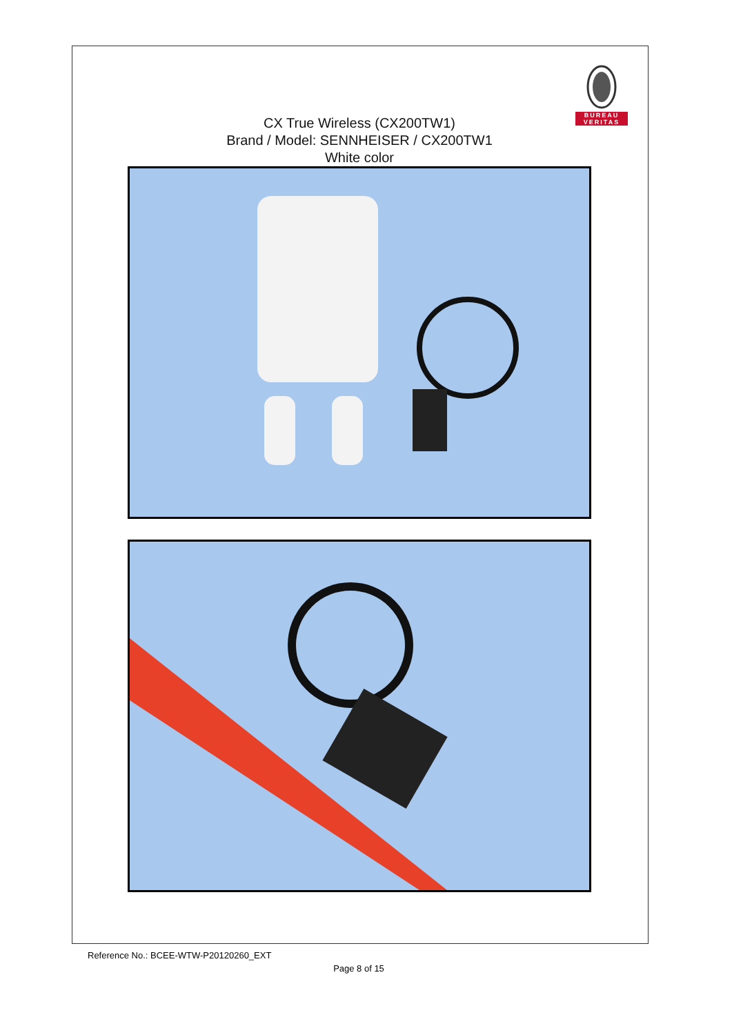BUREAU
VERITAS
CX True Wireless (CX200TW1)
Brand / Model: SENNHEISER / CX200TW1
White color
Reference No.: BCEE-WTW-P20120260_EXT
Page 8 of 15